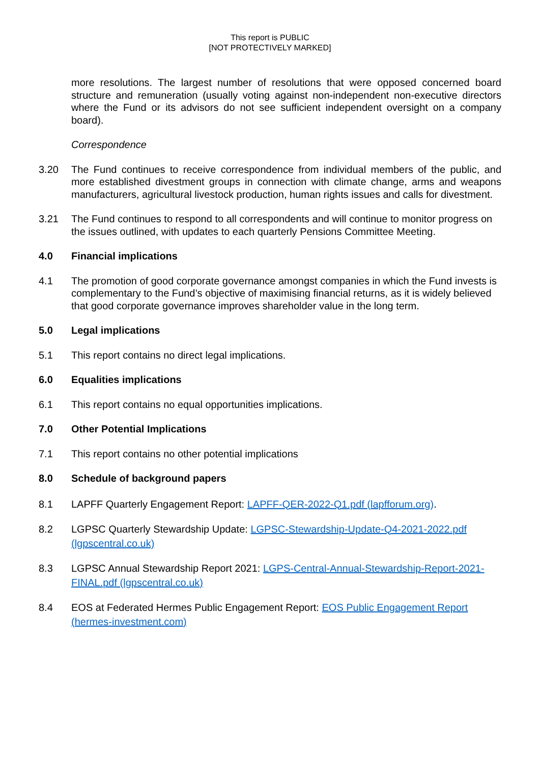This report is PUBLIC
[NOT PROTECTIVELY MARKED]
more resolutions. The largest number of resolutions that were opposed concerned board structure and remuneration (usually voting against non-independent non-executive directors where the Fund or its advisors do not see sufficient independent oversight on a company board).
Correspondence
3.20 The Fund continues to receive correspondence from individual members of the public, and more established divestment groups in connection with climate change, arms and weapons manufacturers, agricultural livestock production, human rights issues and calls for divestment.
3.21 The Fund continues to respond to all correspondents and will continue to monitor progress on the issues outlined, with updates to each quarterly Pensions Committee Meeting.
4.0 Financial implications
4.1 The promotion of good corporate governance amongst companies in which the Fund invests is complementary to the Fund’s objective of maximising financial returns, as it is widely believed that good corporate governance improves shareholder value in the long term.
5.0 Legal implications
5.1 This report contains no direct legal implications.
6.0 Equalities implications
6.1 This report contains no equal opportunities implications.
7.0 Other Potential Implications
7.1 This report contains no other potential implications
8.0 Schedule of background papers
8.1 LAPFF Quarterly Engagement Report: LAPFF-QER-2022-Q1.pdf (lapfforum.org).
8.2 LGPSC Quarterly Stewardship Update: LGPSC-Stewardship-Update-Q4-2021-2022.pdf (lgpscentral.co.uk)
8.3 LGPSC Annual Stewardship Report 2021: LGPS-Central-Annual-Stewardship-Report-2021-FINAL.pdf (lgpscentral.co.uk)
8.4 EOS at Federated Hermes Public Engagement Report: EOS Public Engagement Report (hermes-investment.com)